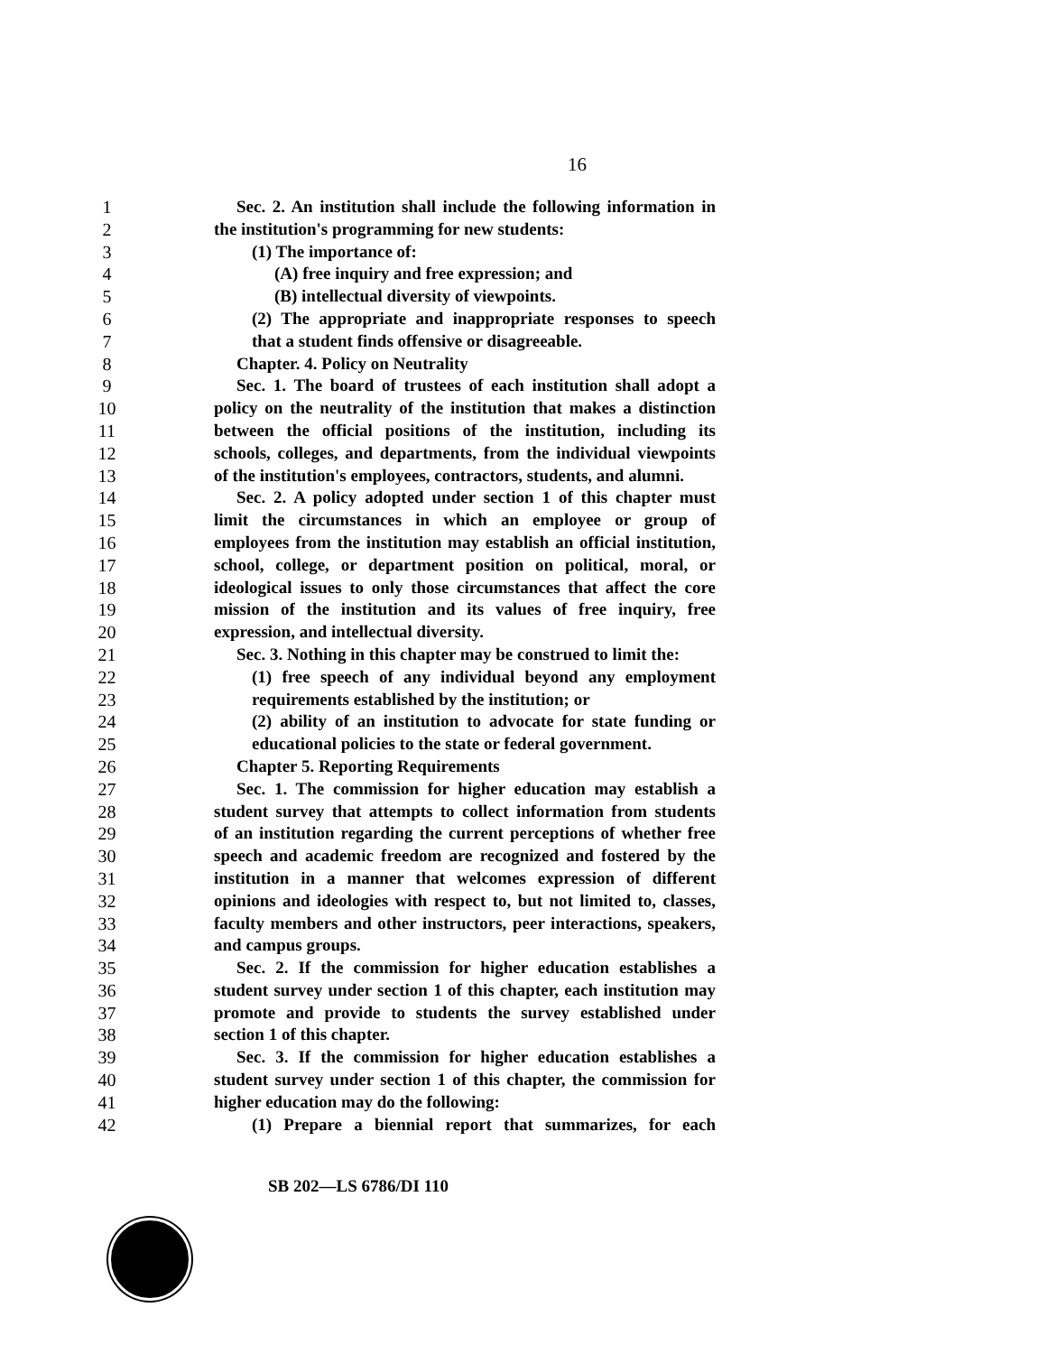16
1 Sec. 2. An institution shall include the following information in
2 the institution's programming for new students:
3 (1) The importance of:
4 (A) free inquiry and free expression; and
5 (B) intellectual diversity of viewpoints.
6 (2) The appropriate and inappropriate responses to speech
7 that a student finds offensive or disagreeable.
8 Chapter. 4. Policy on Neutrality
9 Sec. 1. The board of trustees of each institution shall adopt a
10 policy on the neutrality of the institution that makes a distinction
11 between the official positions of the institution, including its
12 schools, colleges, and departments, from the individual viewpoints
13 of the institution's employees, contractors, students, and alumni.
14 Sec. 2. A policy adopted under section 1 of this chapter must
15 limit the circumstances in which an employee or group of
16 employees from the institution may establish an official institution,
17 school, college, or department position on political, moral, or
18 ideological issues to only those circumstances that affect the core
19 mission of the institution and its values of free inquiry, free
20 expression, and intellectual diversity.
21 Sec. 3. Nothing in this chapter may be construed to limit the:
22 (1) free speech of any individual beyond any employment
23 requirements established by the institution; or
24 (2) ability of an institution to advocate for state funding or
25 educational policies to the state or federal government.
26 Chapter 5. Reporting Requirements
27 Sec. 1. The commission for higher education may establish a
28 student survey that attempts to collect information from students
29 of an institution regarding the current perceptions of whether free
30 speech and academic freedom are recognized and fostered by the
31 institution in a manner that welcomes expression of different
32 opinions and ideologies with respect to, but not limited to, classes,
33 faculty members and other instructors, peer interactions, speakers,
34 and campus groups.
35 Sec. 2. If the commission for higher education establishes a
36 student survey under section 1 of this chapter, each institution may
37 promote and provide to students the survey established under
38 section 1 of this chapter.
39 Sec. 3. If the commission for higher education establishes a
40 student survey under section 1 of this chapter, the commission for
41 higher education may do the following:
42 (1) Prepare a biennial report that summarizes, for each
SB 202—LS 6786/DI 110